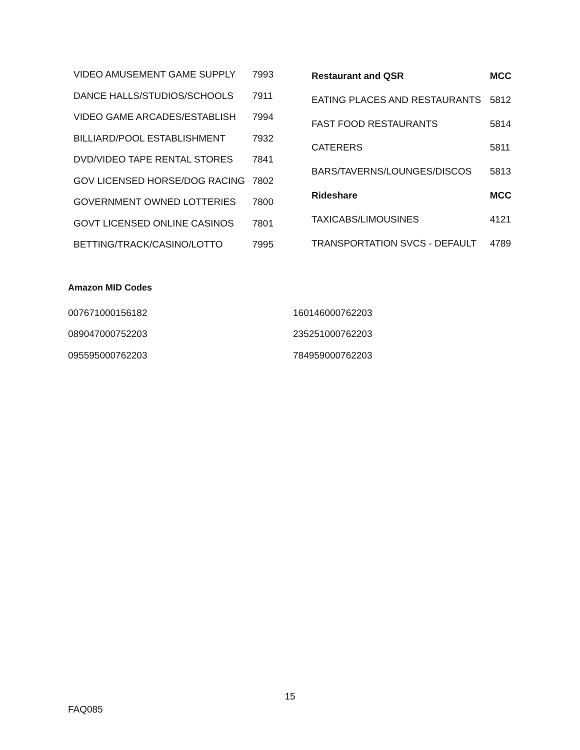| VIDEO AMUSEMENT GAME SUPPLY | 7993 |
| DANCE HALLS/STUDIOS/SCHOOLS | 7911 |
| VIDEO GAME ARCADES/ESTABLISH | 7994 |
| BILLIARD/POOL ESTABLISHMENT | 7932 |
| DVD/VIDEO TAPE RENTAL STORES | 7841 |
| GOV LICENSED HORSE/DOG RACING | 7802 |
| GOVERNMENT OWNED LOTTERIES | 7800 |
| GOVT LICENSED ONLINE CASINOS | 7801 |
| BETTING/TRACK/CASINO/LOTTO | 7995 |
| Restaurant and QSR | MCC |
| --- | --- |
| EATING PLACES AND RESTAURANTS | 5812 |
| FAST FOOD RESTAURANTS | 5814 |
| CATERERS | 5811 |
| BARS/TAVERNS/LOUNGES/DISCOS | 5813 |
| Rideshare | MCC |
| TAXICABS/LIMOUSINES | 4121 |
| TRANSPORTATION SVCS - DEFAULT | 4789 |
Amazon MID Codes
007671000156182
089047000752203
095595000762203
160146000762203
235251000762203
784959000762203
15
FAQ085